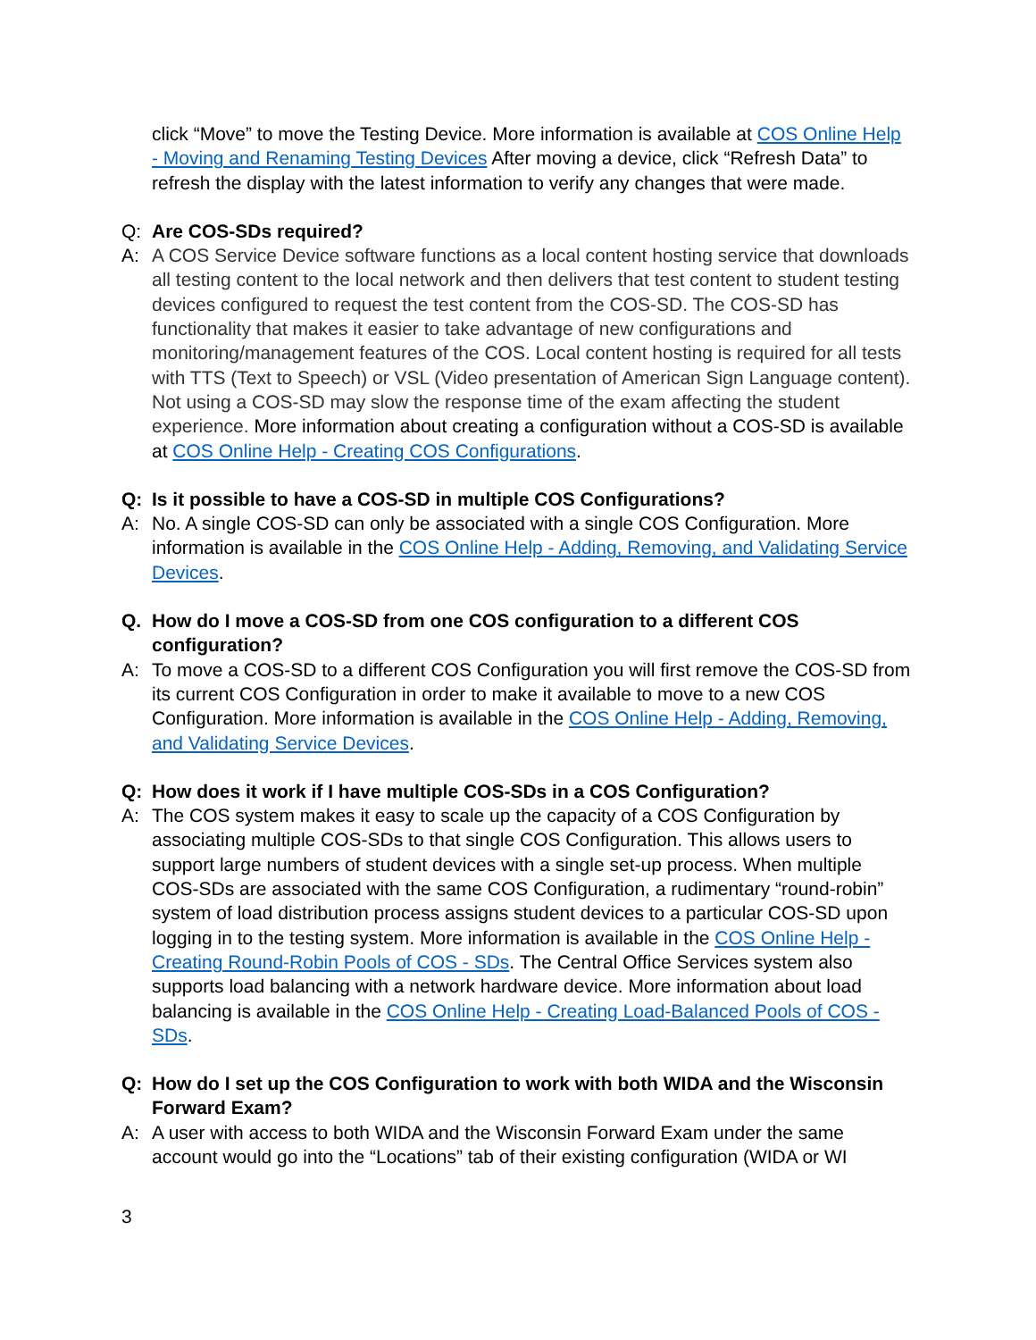click “Move” to move the Testing Device. More information is available at COS Online Help - Moving and Renaming Testing Devices After moving a device, click “Refresh Data” to refresh the display with the latest information to verify any changes that were made.
Q: Are COS-SDs required?
A: A COS Service Device software functions as a local content hosting service that downloads all testing content to the local network and then delivers that test content to student testing devices configured to request the test content from the COS-SD. The COS-SD has functionality that makes it easier to take advantage of new configurations and monitoring/management features of the COS. Local content hosting is required for all tests with TTS (Text to Speech) or VSL (Video presentation of American Sign Language content). Not using a COS-SD may slow the response time of the exam affecting the student experience. More information about creating a configuration without a COS-SD is available at COS Online Help - Creating COS Configurations.
Q: Is it possible to have a COS-SD in multiple COS Configurations?
A: No. A single COS-SD can only be associated with a single COS Configuration. More information is available in the COS Online Help - Adding, Removing, and Validating Service Devices.
Q. How do I move a COS-SD from one COS configuration to a different COS configuration?
A: To move a COS-SD to a different COS Configuration you will first remove the COS-SD from its current COS Configuration in order to make it available to move to a new COS Configuration. More information is available in the COS Online Help - Adding, Removing, and Validating Service Devices.
Q: How does it work if I have multiple COS-SDs in a COS Configuration?
A: The COS system makes it easy to scale up the capacity of a COS Configuration by associating multiple COS-SDs to that single COS Configuration. This allows users to support large numbers of student devices with a single set-up process. When multiple COS-SDs are associated with the same COS Configuration, a rudimentary “round-robin” system of load distribution process assigns student devices to a particular COS-SD upon logging in to the testing system. More information is available in the COS Online Help -Creating Round-Robin Pools of COS - SDs. The Central Office Services system also supports load balancing with a network hardware device. More information about load balancing is available in the COS Online Help - Creating Load-Balanced Pools of COS - SDs.
Q: How do I set up the COS Configuration to work with both WIDA and the Wisconsin Forward Exam?
A: A user with access to both WIDA and the Wisconsin Forward Exam under the same account would go into the “Locations” tab of their existing configuration (WIDA or WI
3